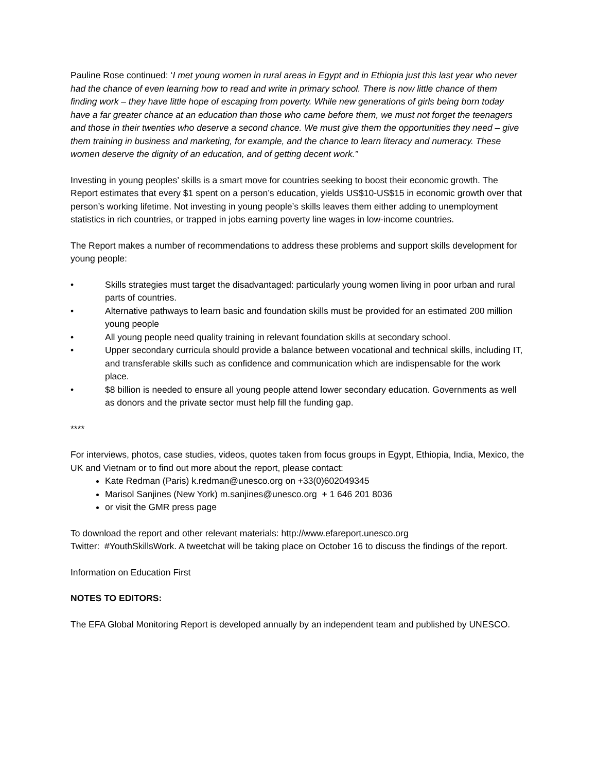Pauline Rose continued: ‘I met young women in rural areas in Egypt and in Ethiopia just this last year who never had the chance of even learning how to read and write in primary school. There is now little chance of them finding work – they have little hope of escaping from poverty. While new generations of girls being born today have a far greater chance at an education than those who came before them, we must not forget the teenagers and those in their twenties who deserve a second chance. We must give them the opportunities they need – give them training in business and marketing, for example, and the chance to learn literacy and numeracy. These women deserve the dignity of an education, and of getting decent work.”
Investing in young peoples’ skills is a smart move for countries seeking to boost their economic growth. The Report estimates that every $1 spent on a person’s education, yields US$10-US$15 in economic growth over that person’s working lifetime. Not investing in young people’s skills leaves them either adding to unemployment statistics in rich countries, or trapped in jobs earning poverty line wages in low-income countries.
The Report makes a number of recommendations to address these problems and support skills development for young people:
• Skills strategies must target the disadvantaged: particularly young women living in poor urban and rural parts of countries.
• Alternative pathways to learn basic and foundation skills must be provided for an estimated 200 million young people
• All young people need quality training in relevant foundation skills at secondary school.
• Upper secondary curricula should provide a balance between vocational and technical skills, including IT, and transferable skills such as confidence and communication which are indispensable for the work place.
• $8 billion is needed to ensure all young people attend lower secondary education. Governments as well as donors and the private sector must help fill the funding gap.
****
For interviews, photos, case studies, videos, quotes taken from focus groups in Egypt, Ethiopia, India, Mexico, the UK and Vietnam or to find out more about the report, please contact:
Kate Redman (Paris) k.redman@unesco.org on +33(0)602049345
Marisol Sanjines (New York) m.sanjines@unesco.org + 1 646 201 8036
or visit the GMR press page
To download the report and other relevant materials: http://www.efareport.unesco.org
Twitter: #YouthSkillsWork. A tweetchat will be taking place on October 16 to discuss the findings of the report.
Information on Education First
NOTES TO EDITORS:
The EFA Global Monitoring Report is developed annually by an independent team and published by UNESCO.